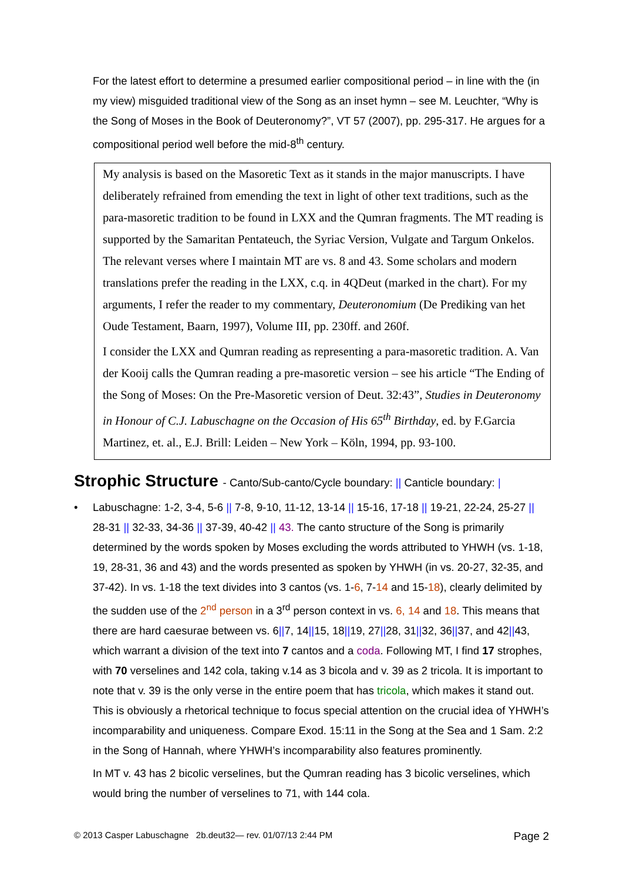For the latest effort to determine a presumed earlier compositional period – in line with the (in my view) misguided traditional view of the Song as an inset hymn – see M. Leuchter, “Why is the Song of Moses in the Book of Deuteronomy?”, VT 57 (2007), pp. 295-317. He argues for a compositional period well before the mid-8<sup>th</sup> century.
My analysis is based on the Masoretic Text as it stands in the major manuscripts. I have deliberately refrained from emending the text in light of other text traditions, such as the para-masoretic tradition to be found in LXX and the Qumran fragments. The MT reading is supported by the Samaritan Pentateuch, the Syriac Version, Vulgate and Targum Onkelos. The relevant verses where I maintain MT are vs. 8 and 43. Some scholars and modern translations prefer the reading in the LXX, c.q. in 4QDeut (marked in the chart). For my arguments, I refer the reader to my commentary, Deuteronomium (De Prediking van het Oude Testament, Baarn, 1997), Volume III, pp. 230ff. and 260f.
I consider the LXX and Qumran reading as representing a para-masoretic tradition. A. Van der Kooij calls the Qumran reading a pre-masoretic version – see his article “The Ending of the Song of Moses: On the Pre-Masoretic version of Deut. 32:43”, Studies in Deuteronomy in Honour of C.J. Labuschagne on the Occasion of His 65<sup>th</sup> Birthday, ed. by F.Garcia Martinez, et. al., E.J. Brill: Leiden – New York – Köln, 1994, pp. 93-100.
Strophic Structure - Canto/Sub-canto/Cycle boundary: || Canticle boundary: |
•
Labuschagne: 1-2, 3-4, 5-6 || 7-8, 9-10, 11-12, 13-14 || 15-16, 17-18 || 19-21, 22-24, 25-27 || 28-31 || 32-33, 34-36 || 37-39, 40-42 || 43. The canto structure of the Song is primarily determined by the words spoken by Moses excluding the words attributed to YHWH (vs. 1-18, 19, 28-31, 36 and 43) and the words presented as spoken by YHWH (in vs. 20-27, 32-35, and 37-42). In vs. 1-18 the text divides into 3 cantos (vs. 1-6, 7-14 and 15-18), clearly delimited by the sudden use of the 2<sup>nd</sup> person in a 3<sup>rd</sup> person context in vs. 6, 14 and 18. This means that there are hard caesurae between vs. 6||7, 14||15, 18||19, 27||28, 31||32, 36||37, and 42||43, which warrant a division of the text into 7 cantos and a coda. Following MT, I find 17 strophes, with 70 verselines and 142 cola, taking v.14 as 3 bicola and v. 39 as 2 tricola. It is important to note that v. 39 is the only verse in the entire poem that has tricola, which makes it stand out. This is obviously a rhetorical technique to focus special attention on the crucial idea of YHWH’s incomparability and uniqueness. Compare Exod. 15:11 in the Song at the Sea and 1 Sam. 2:2 in the Song of Hannah, where YHWH’s incomparability also features prominently.
In MT v. 43 has 2 bicolic verselines, but the Qumran reading has 3 bicolic verselines, which would bring the number of verselines to 71, with 144 cola.
© 2013 Casper Labuschagne 2b.deut32— rev. 01/07/13 2:44 PM Page 2